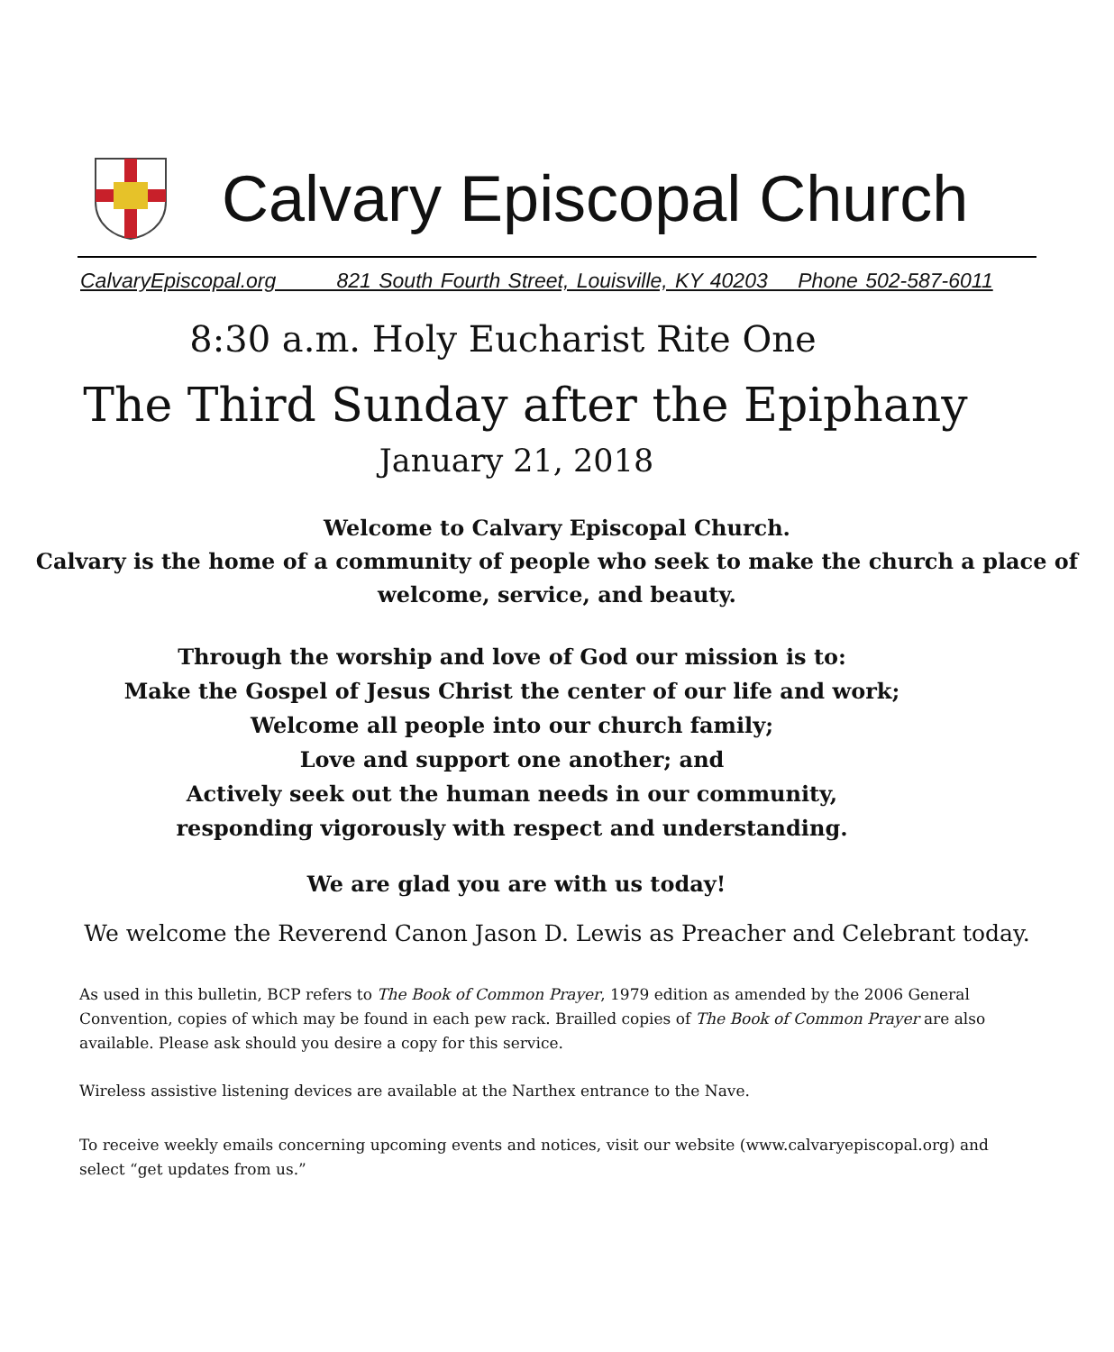Calvary Episcopal Church
CalvaryEpiscopal.org 821 South Fourth Street, Louisville, KY 40203 Phone 502-587-6011
8:30 a.m. Holy Eucharist Rite One
The Third Sunday after the Epiphany
January 21, 2018
Welcome to Calvary Episcopal Church.
Calvary is the home of a community of people who seek to make the church a place of welcome, service, and beauty.
Through the worship and love of God our mission is to:
Make the Gospel of Jesus Christ the center of our life and work;
Welcome all people into our church family;
Love and support one another; and
Actively seek out the human needs in our community,
responding vigorously with respect and understanding.
We are glad you are with us today!
We welcome the Reverend Canon Jason D. Lewis as Preacher and Celebrant today.
As used in this bulletin, BCP refers to The Book of Common Prayer, 1979 edition as amended by the 2006 General Convention, copies of which may be found in each pew rack. Brailled copies of The Book of Common Prayer are also available. Please ask should you desire a copy for this service.
Wireless assistive listening devices are available at the Narthex entrance to the Nave.
To receive weekly emails concerning upcoming events and notices, visit our website (www.calvaryepiscopal.org) and select “get updates from us.”